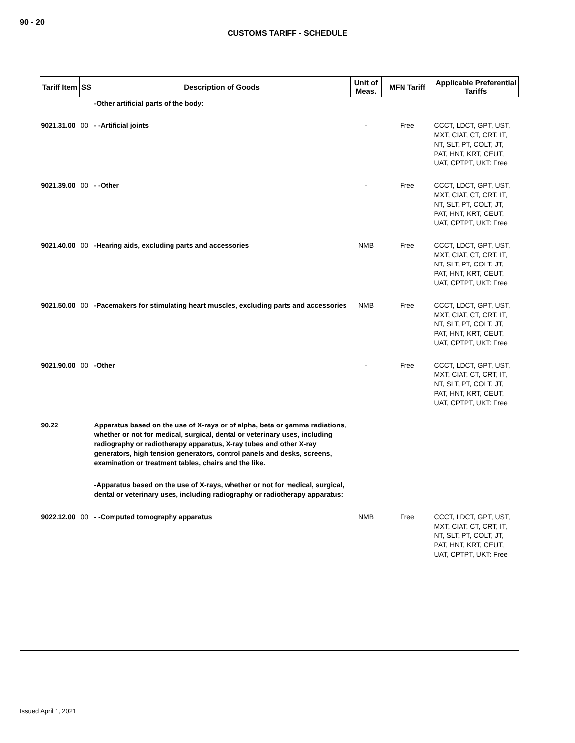90 - 20
CUSTOMS TARIFF - SCHEDULE
| Tariff Item | SS | Description of Goods | Unit of Meas. | MFN Tariff | Applicable Preferential Tariffs |
| --- | --- | --- | --- | --- | --- |
| | | -Other artificial parts of the body: | | | |
| 9021.31.00 | 00 | - -Artificial joints | - | Free | CCCT, LDCT, GPT, UST, MXT, CIAT, CT, CRT, IT, NT, SLT, PT, COLT, JT, PAT, HNT, KRT, CEUT, UAT, CPTPT, UKT: Free |
| 9021.39.00 | 00 | - -Other | - | Free | CCCT, LDCT, GPT, UST, MXT, CIAT, CT, CRT, IT, NT, SLT, PT, COLT, JT, PAT, HNT, KRT, CEUT, UAT, CPTPT, UKT: Free |
| 9021.40.00 | 00 | -Hearing aids, excluding parts and accessories | NMB | Free | CCCT, LDCT, GPT, UST, MXT, CIAT, CT, CRT, IT, NT, SLT, PT, COLT, JT, PAT, HNT, KRT, CEUT, UAT, CPTPT, UKT: Free |
| 9021.50.00 | 00 | -Pacemakers for stimulating heart muscles, excluding parts and accessories | NMB | Free | CCCT, LDCT, GPT, UST, MXT, CIAT, CT, CRT, IT, NT, SLT, PT, COLT, JT, PAT, HNT, KRT, CEUT, UAT, CPTPT, UKT: Free |
| 9021.90.00 | 00 | -Other | - | Free | CCCT, LDCT, GPT, UST, MXT, CIAT, CT, CRT, IT, NT, SLT, PT, COLT, JT, PAT, HNT, KRT, CEUT, UAT, CPTPT, UKT: Free |
| 90.22 | | Apparatus based on the use of X-rays or of alpha, beta or gamma radiations, whether or not for medical, surgical, dental or veterinary uses, including radiography or radiotherapy apparatus, X-ray tubes and other X-ray generators, high tension generators, control panels and desks, screens, examination or treatment tables, chairs and the like. | | | |
| | | -Apparatus based on the use of X-rays, whether or not for medical, surgical, dental or veterinary uses, including radiography or radiotherapy apparatus: | | | |
| 9022.12.00 | 00 | - -Computed tomography apparatus | NMB | Free | CCCT, LDCT, GPT, UST, MXT, CIAT, CT, CRT, IT, NT, SLT, PT, COLT, JT, PAT, HNT, KRT, CEUT, UAT, CPTPT, UKT: Free |
Issued April 1, 2021